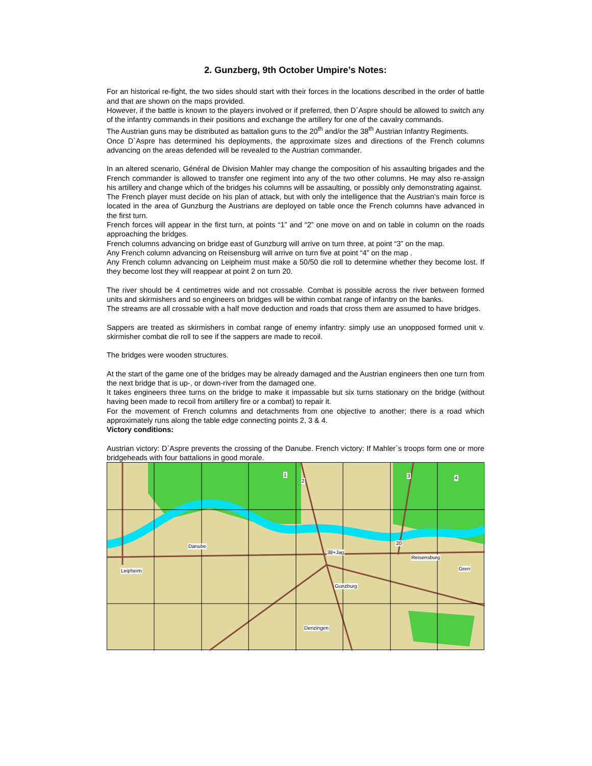2. Gunzberg, 9th October Umpire’s Notes:
For an historical re-fight, the two sides should start with their forces in the locations described in the order of battle and that are shown on the maps provided.
However, if the battle is known to the players involved or if preferred, then D`Aspre should be allowed to switch any of the infantry commands in their positions and exchange the artillery for one of the cavalry commands.
The Austrian guns may be distributed as battalion guns to the 20<sup>th</sup> and/or the 38<sup>th</sup> Austrian Infantry Regiments.
Once D`Aspre has determined his deployments, the approximate sizes and directions of the French columns advancing on the areas defended will be revealed to the Austrian commander.
In an altered scenario, Général de Division Mahler may change the composition of his assaulting brigades and the French commander is allowed to transfer one regiment into any of the two other columns. He may also re-assign his artillery and change which of the bridges his columns will be assaulting, or possibly only demonstrating against.
The French player must decide on his plan of attack, but with only the intelligence that the Austrian’s main force is located in the area of Gunzburg the Austrians are deployed on table once the French columns have advanced in the first turn.
French forces will appear in the first turn, at points “1” and “2” one move on and on table in column on the roads approaching the bridges.
French columns advancing on bridge east of Gunzburg will arrive on turn three, at point “3” on the map.
Any French column advancing on Reisensburg will arrive on turn five at point “4” on the map .
Any French column advancing on Leipheim must make a 50/50 die roll to determine whether they become lost. If they become lost they will reappear at point 2 on turn 20.
The river should be 4 centimetres wide and not crossable. Combat is possible across the river between formed units and skirmishers and so engineers on bridges will be within combat range of infantry on the banks.
The streams are all crossable with a half move deduction and roads that cross them are assumed to have bridges.
Sappers are treated as skirmishers in combat range of enemy infantry: simply use an unopposed formed unit v. skirmisher combat die roll to see if the sappers are made to recoil.
The bridges were wooden structures.
At the start of the game one of the bridges may be already damaged and the Austrian engineers then one turn from the next bridge that is up-, or down-river from the damaged one.
It takes engineers three turns on the bridge to make it impassable but six turns stationary on the bridge (without having been made to recoil from artillery fire or a combat) to repair it.
For the movement of French columns and detachments from one objective to another; there is a road which approximately runs along the table edge connecting points 2, 3 & 4.
Victory conditions:
Austrian victory: D`Aspre prevents the crossing of the Danube. French victory: If Mahler`s troops form one or more bridgeheads with four battalions in good morale.
Danube
38+Jag
Leipheim
Gunzburg
Reisensburg
Gren
20
Denzingen
1
2
3 4